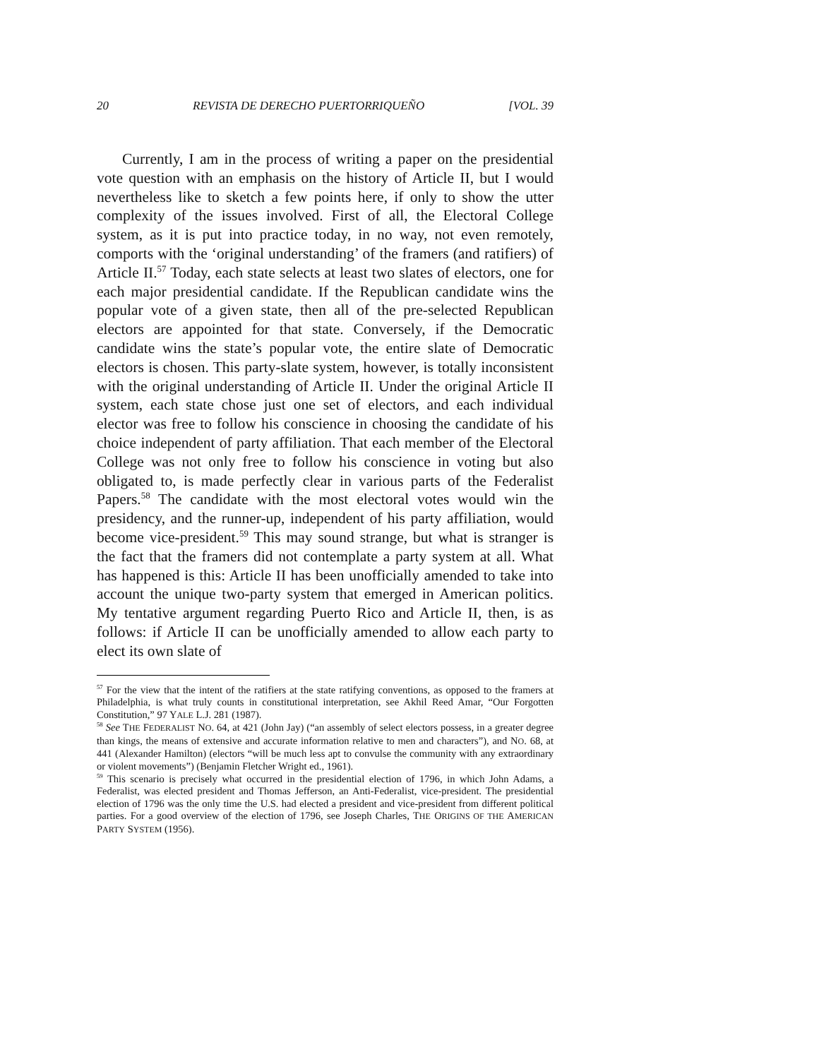20 REVISTA DE DERECHO PUERTORRIQUEÑO [VOL. 39
Currently, I am in the process of writing a paper on the presidential vote question with an emphasis on the history of Article II, but I would nevertheless like to sketch a few points here, if only to show the utter complexity of the issues involved. First of all, the Electoral College system, as it is put into practice today, in no way, not even remotely, comports with the ‘original understanding’ of the framers (and ratifiers) of Article II.<sup>57</sup> Today, each state selects at least two slates of electors, one for each major presidential candidate. If the Republican candidate wins the popular vote of a given state, then all of the pre-selected Republican electors are appointed for that state. Conversely, if the Democratic candidate wins the state’s popular vote, the entire slate of Democratic electors is chosen. This party-slate system, however, is totally inconsistent with the original understanding of Article II. Under the original Article II system, each state chose just one set of electors, and each individual elector was free to follow his conscience in choosing the candidate of his choice independent of party affiliation. That each member of the Electoral College was not only free to follow his conscience in voting but also obligated to, is made perfectly clear in various parts of the Federalist Papers.<sup>58</sup> The candidate with the most electoral votes would win the presidency, and the runner-up, independent of his party affiliation, would become vice-president.<sup>59</sup> This may sound strange, but what is stranger is the fact that the framers did not contemplate a party system at all. What has happened is this: Article II has been unofficially amended to take into account the unique two-party system that emerged in American politics. My tentative argument regarding Puerto Rico and Article II, then, is as follows: if Article II can be unofficially amended to allow each party to elect its own slate of
<sup>57</sup> For the view that the intent of the ratifiers at the state ratifying conventions, as opposed to the framers at Philadelphia, is what truly counts in constitutional interpretation, see Akhil Reed Amar, “Our Forgotten Constitution,” 97 YALE L.J. 281 (1987).
<sup>58</sup> See THE FEDERALIST NO. 64, at 421 (John Jay) (“an assembly of select electors possess, in a greater degree than kings, the means of extensive and accurate information relative to men and characters”), and NO. 68, at 441 (Alexander Hamilton) (electors “will be much less apt to convulse the community with any extraordinary or violent movements”) (Benjamin Fletcher Wright ed., 1961).
<sup>59</sup> This scenario is precisely what occurred in the presidential election of 1796, in which John Adams, a Federalist, was elected president and Thomas Jefferson, an Anti-Federalist, vice-president. The presidential election of 1796 was the only time the U.S. had elected a president and vice-president from different political parties. For a good overview of the election of 1796, see Joseph Charles, THE ORIGINS OF THE AMERICAN PARTY SYSTEM (1956).